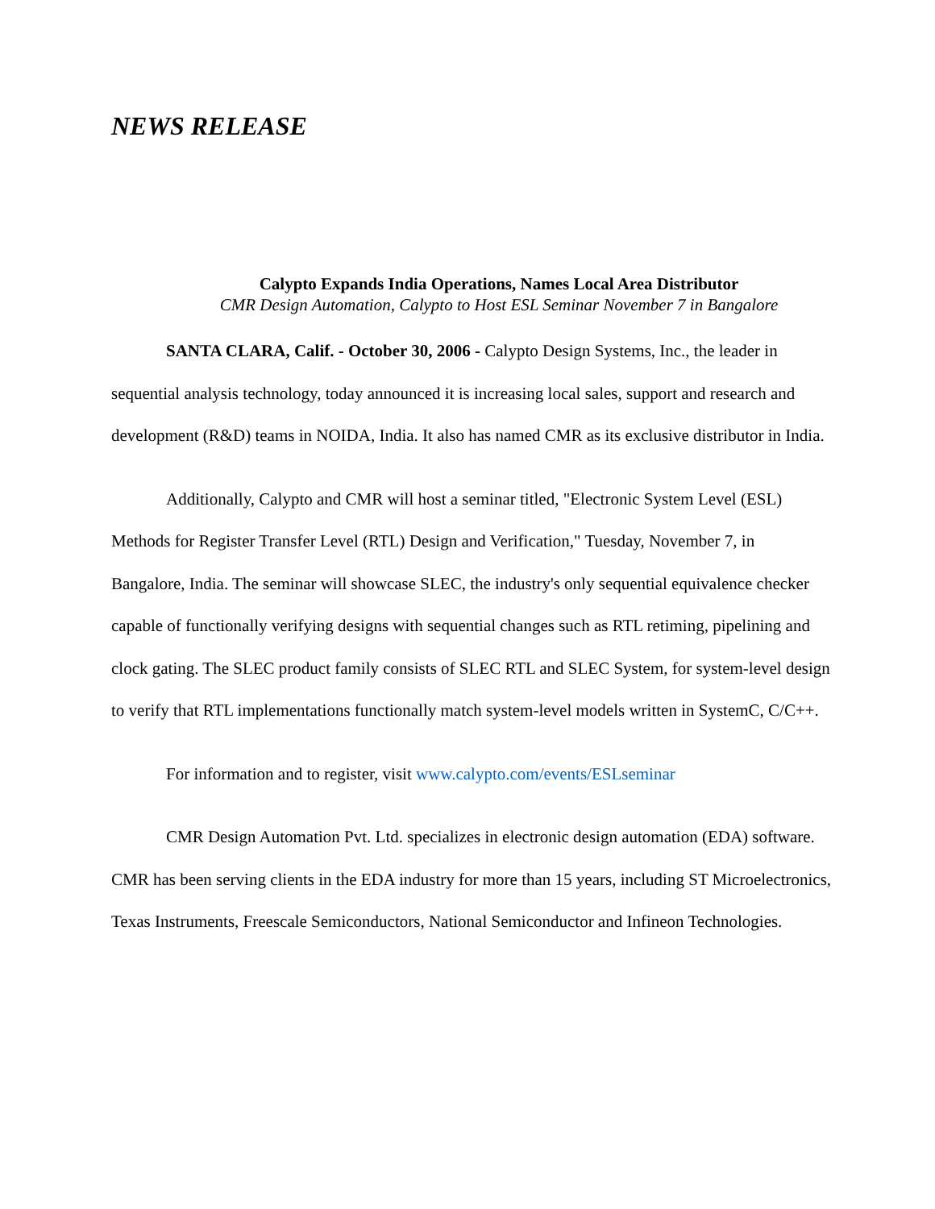NEWS RELEASE
Calypto Expands India Operations, Names Local Area Distributor
CMR Design Automation, Calypto to Host ESL Seminar November 7 in Bangalore
SANTA CLARA, Calif. - October 30, 2006 - Calypto Design Systems, Inc., the leader in sequential analysis technology, today announced it is increasing local sales, support and research and development (R&D) teams in NOIDA, India. It also has named CMR as its exclusive distributor in India.
Additionally, Calypto and CMR will host a seminar titled, "Electronic System Level (ESL) Methods for Register Transfer Level (RTL) Design and Verification," Tuesday, November 7, in Bangalore, India. The seminar will showcase SLEC, the industry's only sequential equivalence checker capable of functionally verifying designs with sequential changes such as RTL retiming, pipelining and clock gating. The SLEC product family consists of SLEC RTL and SLEC System, for system-level design to verify that RTL implementations functionally match system-level models written in SystemC, C/C++.
For information and to register, visit www.calypto.com/events/ESLseminar
CMR Design Automation Pvt. Ltd. specializes in electronic design automation (EDA) software. CMR has been serving clients in the EDA industry for more than 15 years, including ST Microelectronics, Texas Instruments, Freescale Semiconductors, National Semiconductor and Infineon Technologies.